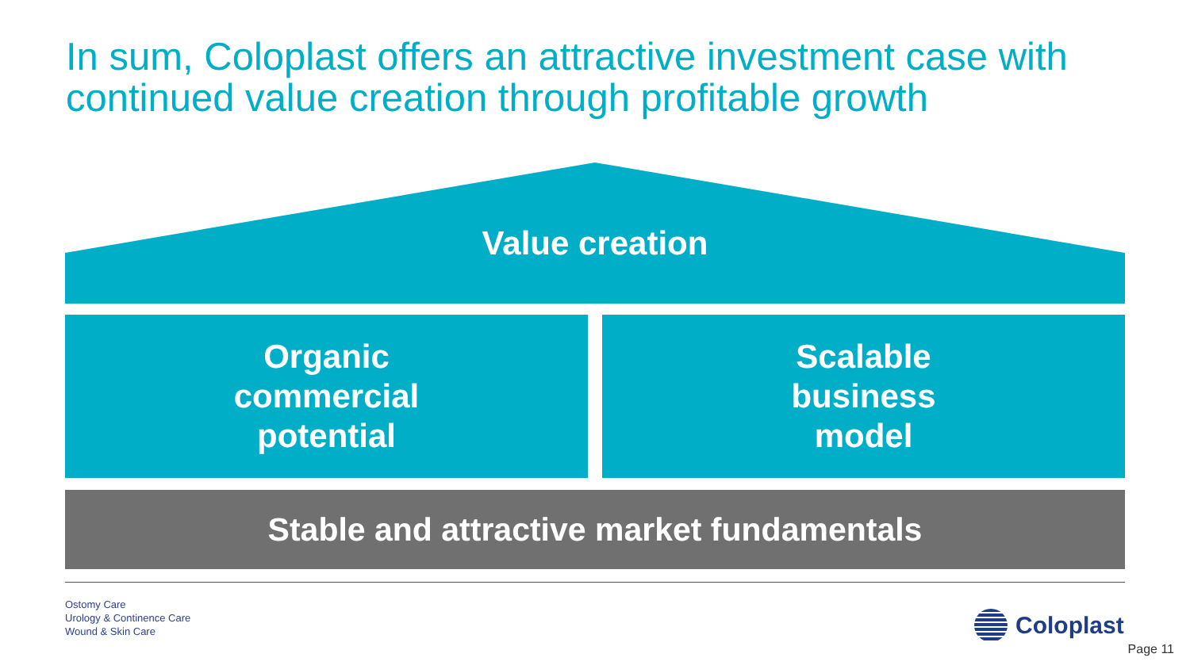In sum, Coloplast offers an attractive investment case with continued value creation through profitable growth
Value creation
Organic
commercial
potential
Scalable
business
model
Stable and attractive market fundamentals
Ostomy Care
Urology & Continence Care
Wound & Skin Care
Coloplast
Page 11